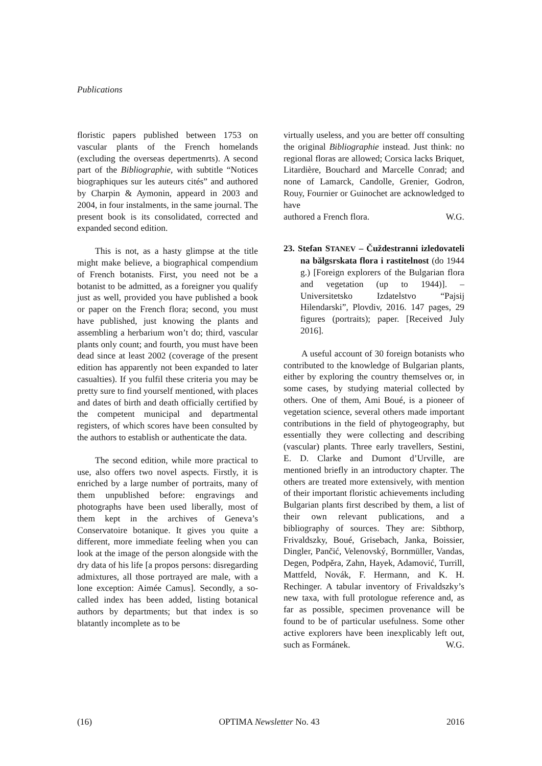Publications
floristic papers published between 1753 on vascular plants of the French homelands (excluding the overseas depertmenrts). A second part of the Bibliographie, with subtitle “Notices biographiques sur les auteurs cités” and authored by Charpin & Aymonin, appeard in 2003 and 2004, in four instalments, in the same journal. The present book is its consolidated, corrected and expanded second edition.
This is not, as a hasty glimpse at the title might make believe, a biographical compendium of French botanists. First, you need not be a botanist to be admitted, as a foreigner you qualify just as well, provided you have published a book or paper on the French flora; second, you must have published, just knowing the plants and assembling a herbarium won’t do; third, vascular plants only count; and fourth, you must have been dead since at least 2002 (coverage of the present edition has apparently not been expanded to later casualties). If you fulfil these criteria you may be pretty sure to find yourself mentioned, with places and dates of birth and death officially certified by the competent municipal and departmental registers, of which scores have been consulted by the authors to establish or authenticate the data.
The second edition, while more practical to use, also offers two novel aspects. Firstly, it is enriched by a large number of portraits, many of them unpublished before: engravings and photographs have been used liberally, most of them kept in the archives of Geneva’s Conservatoire botanique. It gives you quite a different, more immediate feeling when you can look at the image of the person alongside with the dry data of his life [a propos persons: disregarding admixtures, all those portrayed are male, with a lone exception: Aimée Camus]. Secondly, a so-called index has been added, listing botanical authors by departments; but that index is so blatantly incomplete as to be
virtually useless, and you are better off consulting the original Bibliographie instead. Just think: no regional floras are allowed; Corsica lacks Briquet, Litardière, Bouchard and Marcelle Conrad; and none of Lamarck, Candolle, Grenier, Godron, Rouy, Fournier or Guinochet are acknowledged to have authored a French flora. W.G.
23. Stefan STANEV – Čuždestranni izledovateli na bălgsrskata flora i rastitelnost (do 1944 g.) [Foreign explorers of the Bulgarian flora and vegetation (up to 1944)]. – Universitetsko Izdatelstvo “Pajsij Hilendarski”, Plovdiv, 2016. 147 pages, 29 figures (portraits); paper. [Received July 2016].
A useful account of 30 foreign botanists who contributed to the knowledge of Bulgarian plants, either by exploring the country themselves or, in some cases, by studying material collected by others. One of them, Ami Boué, is a pioneer of vegetation science, several others made important contributions in the field of phytogeography, but essentially they were collecting and describing (vascular) plants. Three early travellers, Sestini, E. D. Clarke and Dumont d’Urville, are mentioned briefly in an introductory chapter. The others are treated more extensively, with mention of their important floristic achievements including Bulgarian plants first described by them, a list of their own relevant publications, and a bibliography of sources. They are: Sibthorp, Frivaldszky, Boué, Grisebach, Janka, Boissier, Dingler, Pančić, Velenovský, Bornmüller, Vandas, Degen, Podpěra, Zahn, Hayek, Adamović, Turrill, Mattfeld, Novák, F. Hermann, and K. H. Rechinger. A tabular inventory of Frivaldszky’s new taxa, with full protologue reference and, as far as possible, specimen provenance will be found to be of particular usefulness. Some other active explorers have been inexplicably left out, such as Formánek. W.G.
(16) OPTIMA Newsletter No. 43 2016